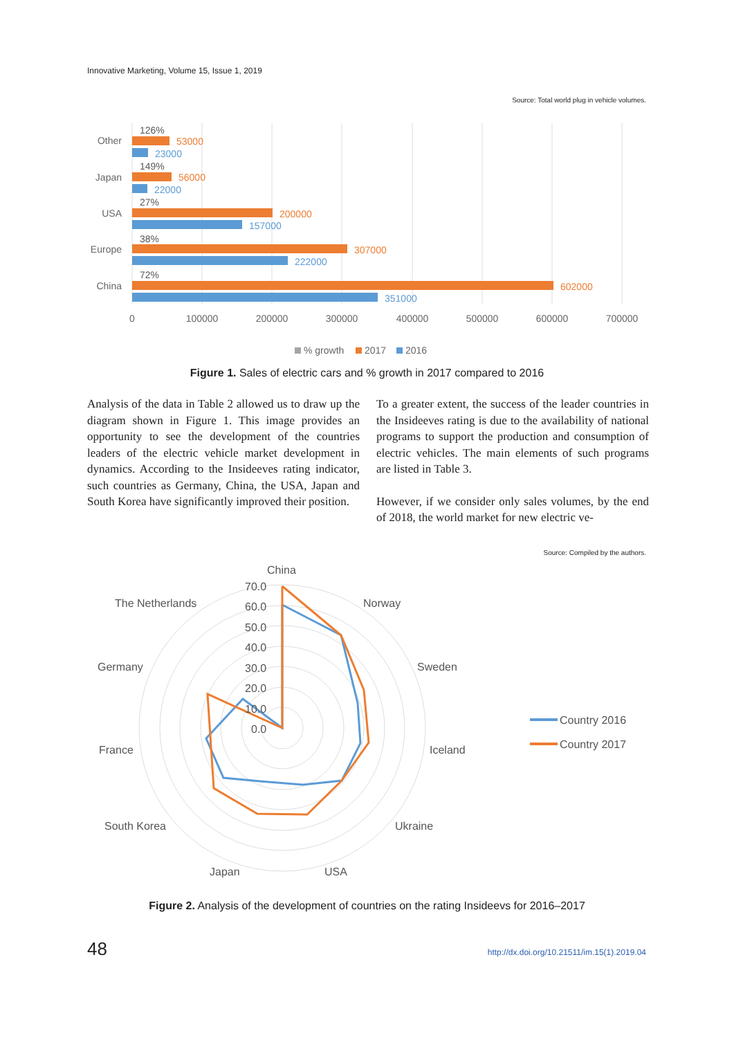Innovative Marketing, Volume 15, Issue 1, 2019
Source: Total world plug in vehicle volumes.
Other
Japan
USA
Europe
China
126%
149%
27%
38%
72%
53000
56000
200000
307000
602000
23000
22000
157000
222000
351000
0
100000
200000
300000
400000
500000
600000
700000
% growth
2017
2016
Figure 1. Sales of electric cars and % growth in 2017 compared to 2016
Analysis of the data in Table 2 allowed us to draw up the diagram shown in Figure 1. This image provides an opportunity to see the development of the countries leaders of the electric vehicle market development in dynamics. According to the Insideeves rating indicator, such countries as Germany, China, the USA, Japan and South Korea have significantly improved their position.
To a greater extent, the success of the leader countries in the Insideeves rating is due to the availability of national programs to support the production and consumption of electric vehicles. The main elements of such programs are listed in Table 3.
However, if we consider only sales volumes, by the end of 2018, the world market for new electric ve-
Source: Compiled by the authors.
70.0
60.0
50.0
40.0
30.0
20.0
10.0
0.0
China
Norway
Sweden
Iceland
Ukraine
USA
Japan
South Korea
France
Germany
The Netherlands
Country 2016
Country 2017
Figure 2. Analysis of the development of countries on the rating Insideevs for 2016–2017
48 http://dx.doi.org/10.21511/im.15(1).2019.04